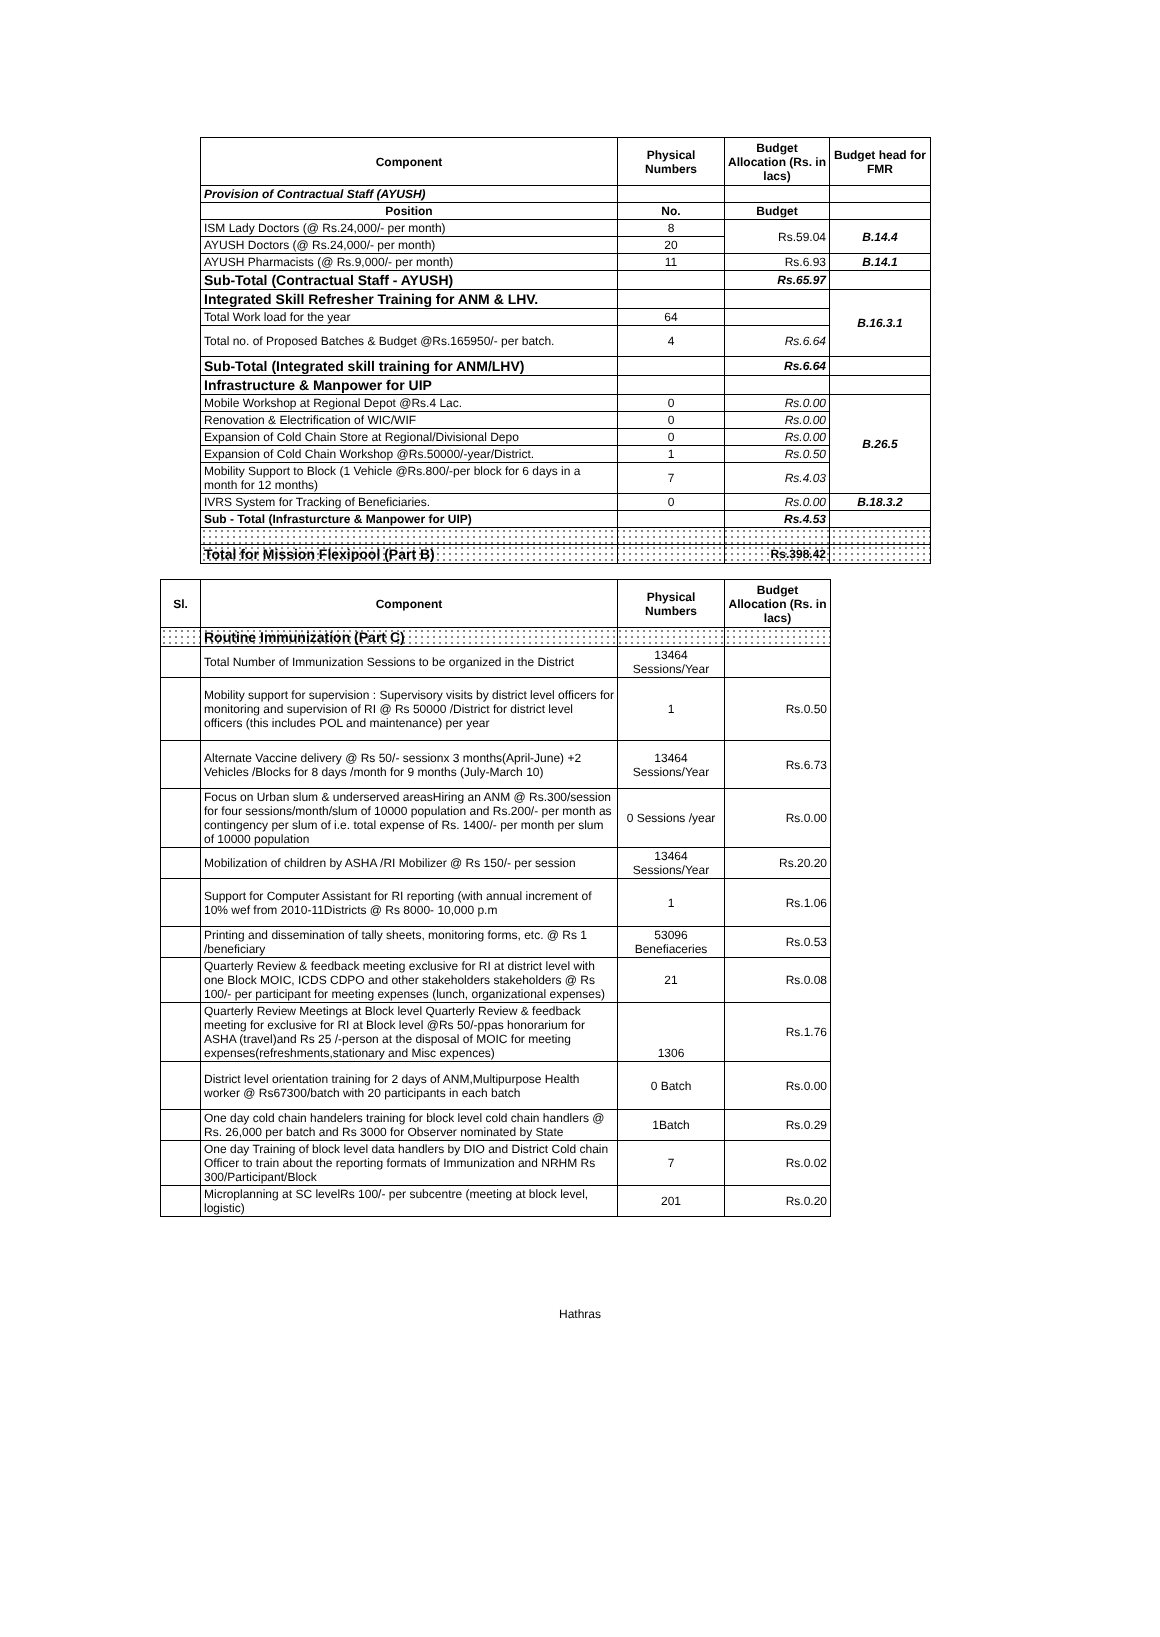| Component | Physical Numbers | Budget Allocation (Rs. in lacs) | Budget head for FMR |
| --- | --- | --- | --- |
| Provision of Contractual Staff (AYUSH) | | | |
| Position | No. | Budget | |
| ISM Lady Doctors (@ Rs.24,000/- per month) | 8 | Rs.59.04 | B.14.4 |
| AYUSH Doctors (@ Rs.24,000/- per month) | 20 | | |
| AYUSH Pharmacists (@ Rs.9,000/- per month) | 11 | Rs.6.93 | B.14.1 |
| Sub-Total (Contractual Staff - AYUSH) | | Rs.65.97 | |
| Integrated Skill Refresher Training for ANM & LHV. | | | B.16.3.1 |
| Total Work load for the year | 64 | | |
| Total no. of Proposed Batches & Budget @Rs.165950/- per batch. | 4 | Rs.6.64 | |
| Sub-Total (Integrated skill training for ANM/LHV) | | Rs.6.64 | |
| Infrastructure & Manpower for UIP | | | |
| Mobile Workshop at Regional Depot @Rs.4 Lac. | 0 | Rs.0.00 | B.26.5 |
| Renovation & Electrification of WIC/WIF | 0 | Rs.0.00 | |
| Expansion of Cold Chain Store at Regional/Divisional Depo | 0 | Rs.0.00 | |
| Expansion of Cold Chain Workshop @Rs.50000/-year/District. | 1 | Rs.0.50 | |
| Mobility Support to Block (1 Vehicle @Rs.800/-per block for 6 days in a month for 12 months) | 7 | Rs.4.03 | |
| IVRS System for Tracking of Beneficiaries. | 0 | Rs.0.00 | B.18.3.2 |
| Sub - Total (Infrasturcture & Manpower for UIP) | | Rs.4.53 | |
| Total for Mission Flexipool (Part B) | | Rs.398.42 | |
| Sl. | Component | Physical Numbers | Budget Allocation (Rs. in lacs) |
| --- | --- | --- | --- |
| | Routine Immunization (Part C) | | |
| | Total Number of Immunization Sessions to be organized in the District | 13464 Sessions/Year | |
| | Mobility support for supervision : Supervisory visits by district level officers for monitoring and supervision of RI @ Rs 50000 /District for district level officers (this includes POL and maintenance) per year | 1 | Rs.0.50 |
| | Alternate Vaccine delivery @ Rs 50/- sessionx 3 months(April-June) +2 Vehicles /Blocks for 8 days /month for 9 months (July-March 10) | 13464 Sessions/Year | Rs.6.73 |
| | Focus on Urban slum & underserved areasHiring an ANM @ Rs.300/session for four sessions/month/slum of 10000 population and Rs.200/- per month as contingency per slum of i.e. total expense of Rs. 1400/- per month per slum of 10000 population | 0 Sessions /year | Rs.0.00 |
| | Mobilization of children by ASHA /RI Mobilizer @ Rs 150/- per session | 13464 Sessions/Year | Rs.20.20 |
| | Support for Computer Assistant for RI reporting (with annual increment of 10% wef from 2010-11Districts @ Rs 8000- 10,000 p.m | 1 | Rs.1.06 |
| | Printing and dissemination of tally sheets, monitoring forms, etc. @ Rs 1 /beneficiary | 53096 Benefiaceries | Rs.0.53 |
| | Quarterly Review & feedback meeting exclusive for RI at district level with one Block MOIC, ICDS CDPO and other stakeholders stakeholders @ Rs 100/- per participant for meeting expenses (lunch, organizational expenses) | 21 | Rs.0.08 |
| | Quarterly Review Meetings at Block level Quarterly Review & feedback meeting for exclusive for RI at Block level @Rs 50/-ppas honorarium for ASHA (travel)and Rs 25 /-person at the disposal of MOIC for meeting expenses(refreshments,stationary and Misc expences) | 1306 | Rs.1.76 |
| | District level orientation training for 2 days of ANM,Multipurpose Health worker @ Rs67300/batch with 20 participants in each batch | 0 Batch | Rs.0.00 |
| | One day cold chain handelers training for block level cold chain handlers @ Rs. 26,000 per batch and Rs 3000 for Observer nominated by State | 1Batch | Rs.0.29 |
| | One day Training of block level data handlers by DIO and District Cold chain Officer to train about the reporting formats of Immunization and NRHM Rs 300/Participant/Block | 7 | Rs.0.02 |
| | Microplanning at SC levelRs 100/- per subcentre (meeting at block level, logistic) | 201 | Rs.0.20 |
Hathras